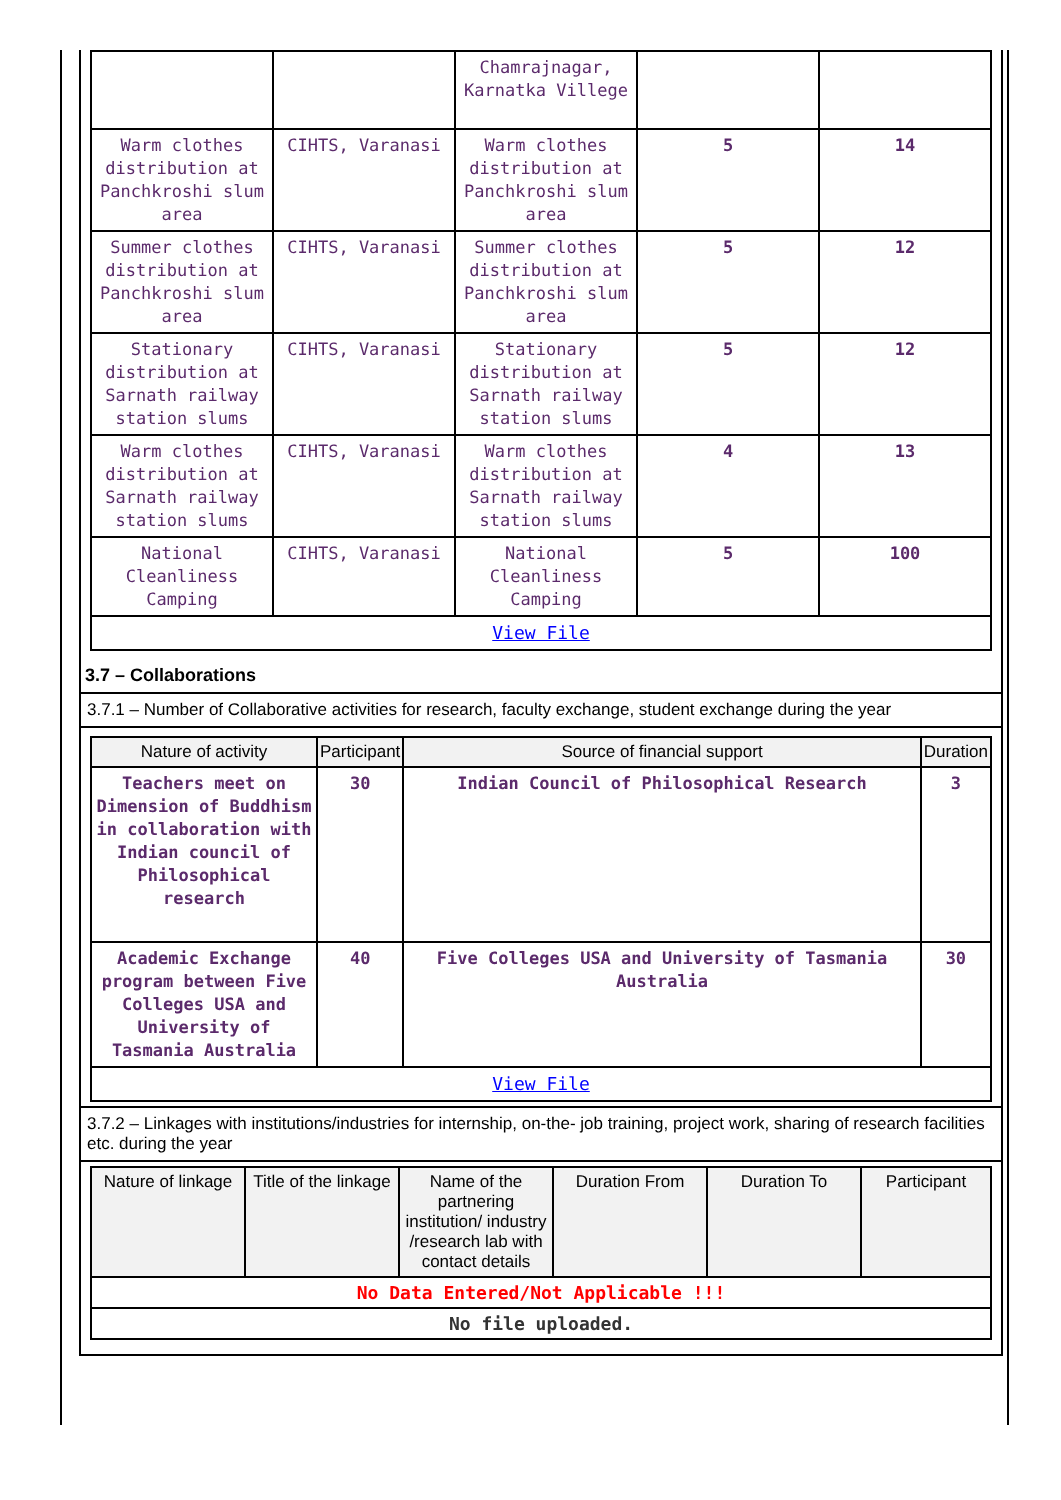| | | Chamrajnagar, Karnatka Villege | | |
| Warm clothes distribution at Panchkroshi slum area | CIHTS, Varanasi | Warm clothes distribution at Panchkroshi slum area | 5 | 14 |
| Summer clothes distribution at Panchkroshi slum area | CIHTS, Varanasi | Summer clothes distribution at Panchkroshi slum area | 5 | 12 |
| Stationary distribution at Sarnath railway station slums | CIHTS, Varanasi | Stationary distribution at Sarnath railway station slums | 5 | 12 |
| Warm clothes distribution at Sarnath railway station slums | CIHTS, Varanasi | Warm clothes distribution at Sarnath railway station slums | 4 | 13 |
| National Cleanliness Camping | CIHTS, Varanasi | National Cleanliness Camping | 5 | 100 |
| View File | | | | |
3.7 – Collaborations
3.7.1 – Number of Collaborative activities for research, faculty exchange, student exchange during the year
| Nature of activity | Participant | Source of financial support | Duration |
| --- | --- | --- | --- |
| Teachers meet on Dimension of Buddhism in collaboration with Indian council of Philosophical research | 30 | Indian Council of Philosophical Research | 3 |
| Academic Exchange program between Five Colleges USA and University of Tasmania Australia | 40 | Five Colleges USA and University of Tasmania Australia | 30 |
| View File | | | |
3.7.2 – Linkages with institutions/industries for internship, on-the- job training, project work, sharing of research facilities etc. during the year
| Nature of linkage | Title of the linkage | Name of the partnering institution/ industry /research lab with contact details | Duration From | Duration To | Participant |
| --- | --- | --- | --- | --- | --- |
| No Data Entered/Not Applicable !!! | | | | | |
| No file uploaded. | | | | | |